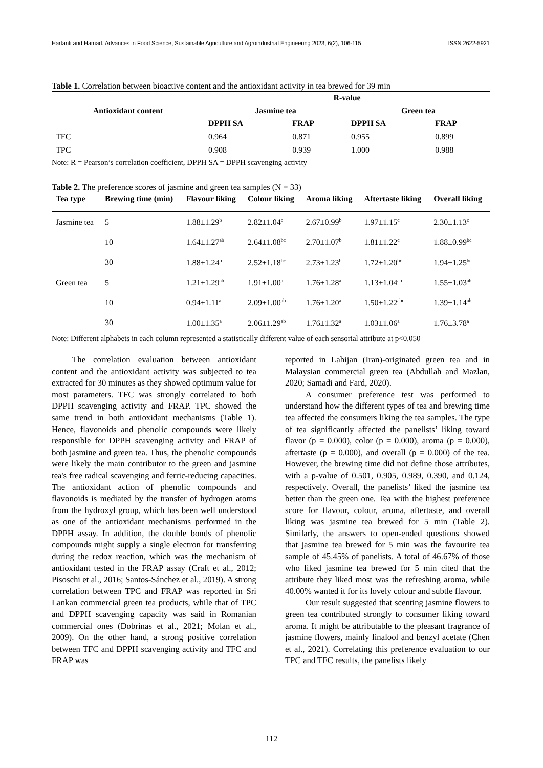Hartanti and Hamad. Advances in Food Science, Sustainable Agriculture and Agroindustrial Engineering 2023, 6(2), 106-115 ISSN 2622-5921
Table 1. Correlation between bioactive content and the antioxidant activity in tea brewed for 39 min
| Antioxidant content | R-value | | | |
| --- | --- | --- | --- | --- |
| | Jasmine tea | | Green tea | |
| | DPPH SA | FRAP | DPPH SA | FRAP |
| TFC | 0.964 | 0.871 | 0.955 | 0.899 |
| TPC | 0.908 | 0.939 | 1.000 | 0.988 |
Note: R = Pearson’s correlation coefficient, DPPH SA = DPPH scavenging activity
Table 2. The preference scores of jasmine and green tea samples (N = 33)
| Tea type | Brewing time (min) | Flavour liking | Colour liking | Aroma liking | Aftertaste liking | Overall liking |
| --- | --- | --- | --- | --- | --- | --- |
| Jasmine tea | 5 | 1.88±1.29<sup>b</sup> | 2.82±1.04<sup>c</sup> | 2.67±0.99<sup>b</sup> | 1.97±1.15<sup>c</sup> | 2.30±1.13<sup>c</sup> |
| | 10 | 1.64±1.27<sup>ab</sup> | 2.64±1.08<sup>bc</sup> | 2.70±1.07<sup>b</sup> | 1.81±1.22<sup>c</sup> | 1.88±0.99<sup>bc</sup> |
| | 30 | 1.88±1.24<sup>b</sup> | 2.52±1.18<sup>bc</sup> | 2.73±1.23<sup>b</sup> | 1.72±1.20<sup>bc</sup> | 1.94±1.25<sup>bc</sup> |
| Green tea | 5 | 1.21±1.29<sup>ab</sup> | 1.91±1.00<sup>a</sup> | 1.76±1.28<sup>a</sup> | 1.13±1.04<sup>ab</sup> | 1.55±1.03<sup>ab</sup> |
| | 10 | 0.94±1.11<sup>a</sup> | 2.09±1.00<sup>ab</sup> | 1.76±1.20<sup>a</sup> | 1.50±1.22<sup>abc</sup> | 1.39±1.14<sup>ab</sup> |
| | 30 | 1.00±1.35<sup>a</sup> | 2.06±1.29<sup>ab</sup> | 1.76±1.32<sup>a</sup> | 1.03±1.06<sup>a</sup> | 1.76±3.78<sup>a</sup> |
Note: Different alphabets in each column represented a statistically different value of each sensorial attribute at p<0.050
The correlation evaluation between antioxidant content and the antioxidant activity was subjected to tea extracted for 30 minutes as they showed optimum value for most parameters. TFC was strongly correlated to both DPPH scavenging activity and FRAP. TPC showed the same trend in both antioxidant mechanisms (Table 1). Hence, flavonoids and phenolic compounds were likely responsible for DPPH scavenging activity and FRAP of both jasmine and green tea. Thus, the phenolic compounds were likely the main contributor to the green and jasmine tea's free radical scavenging and ferric-reducing capacities. The antioxidant action of phenolic compounds and flavonoids is mediated by the transfer of hydrogen atoms from the hydroxyl group, which has been well understood as one of the antioxidant mechanisms performed in the DPPH assay. In addition, the double bonds of phenolic compounds might supply a single electron for transferring during the redox reaction, which was the mechanism of antioxidant tested in the FRAP assay (Craft et al., 2012; Pisoschi et al., 2016; Santos-Sánchez et al., 2019). A strong correlation between TPC and FRAP was reported in Sri Lankan commercial green tea products, while that of TPC and DPPH scavenging capacity was said in Romanian commercial ones (Dobrinas et al., 2021; Molan et al., 2009). On the other hand, a strong positive correlation between TFC and DPPH scavenging activity and TFC and FRAP was
reported in Lahijan (Iran)-originated green tea and in Malaysian commercial green tea (Abdullah and Mazlan, 2020; Samadi and Fard, 2020).
A consumer preference test was performed to understand how the different types of tea and brewing time tea affected the consumers liking the tea samples. The type of tea significantly affected the panelists’ liking toward flavor (p = 0.000), color (p = 0.000), aroma (p = 0.000), aftertaste (p = 0.000), and overall (p = 0.000) of the tea. However, the brewing time did not define those attributes, with a p-value of 0.501, 0.905, 0.989, 0.390, and 0.124, respectively. Overall, the panelists’ liked the jasmine tea better than the green one. Tea with the highest preference score for flavour, colour, aroma, aftertaste, and overall liking was jasmine tea brewed for 5 min (Table 2). Similarly, the answers to open-ended questions showed that jasmine tea brewed for 5 min was the favourite tea sample of 45.45% of panelists. A total of 46.67% of those who liked jasmine tea brewed for 5 min cited that the attribute they liked most was the refreshing aroma, while 40.00% wanted it for its lovely colour and subtle flavour.
Our result suggested that scenting jasmine flowers to green tea contributed strongly to consumer liking toward aroma. It might be attributable to the pleasant fragrance of jasmine flowers, mainly linalool and benzyl acetate (Chen et al., 2021). Correlating this preference evaluation to our TPC and TFC results, the panelists likely
112